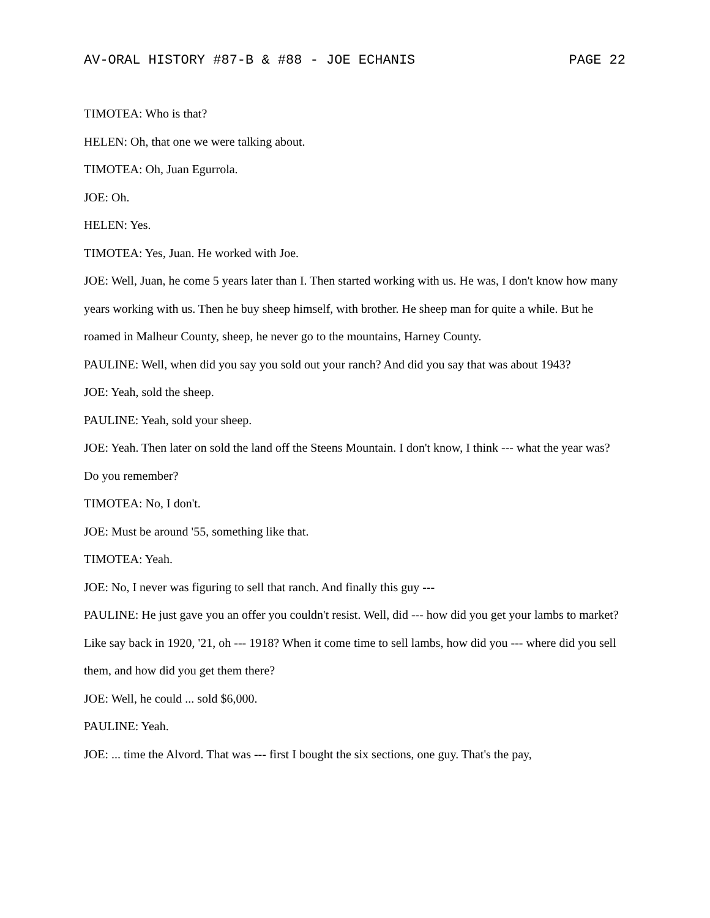AV-ORAL HISTORY #87-B & #88 - JOE ECHANIS PAGE 22
TIMOTEA: Who is that?
HELEN: Oh, that one we were talking about.
TIMOTEA: Oh, Juan Egurrola.
JOE: Oh.
HELEN: Yes.
TIMOTEA: Yes, Juan. He worked with Joe.
JOE: Well, Juan, he come 5 years later than I. Then started working with us. He was, I don't know how many years working with us. Then he buy sheep himself, with brother. He sheep man for quite a while. But he roamed in Malheur County, sheep, he never go to the mountains, Harney County.
PAULINE: Well, when did you say you sold out your ranch? And did you say that was about 1943?
JOE: Yeah, sold the sheep.
PAULINE: Yeah, sold your sheep.
JOE: Yeah. Then later on sold the land off the Steens Mountain. I don't know, I think --- what the year was? Do you remember?
TIMOTEA: No, I don't.
JOE: Must be around '55, something like that.
TIMOTEA: Yeah.
JOE: No, I never was figuring to sell that ranch. And finally this guy ---
PAULINE: He just gave you an offer you couldn't resist. Well, did --- how did you get your lambs to market? Like say back in 1920, '21, oh --- 1918? When it come time to sell lambs, how did you --- where did you sell them, and how did you get them there?
JOE: Well, he could ... sold $6,000.
PAULINE: Yeah.
JOE: ... time the Alvord. That was --- first I bought the six sections, one guy. That's the pay,